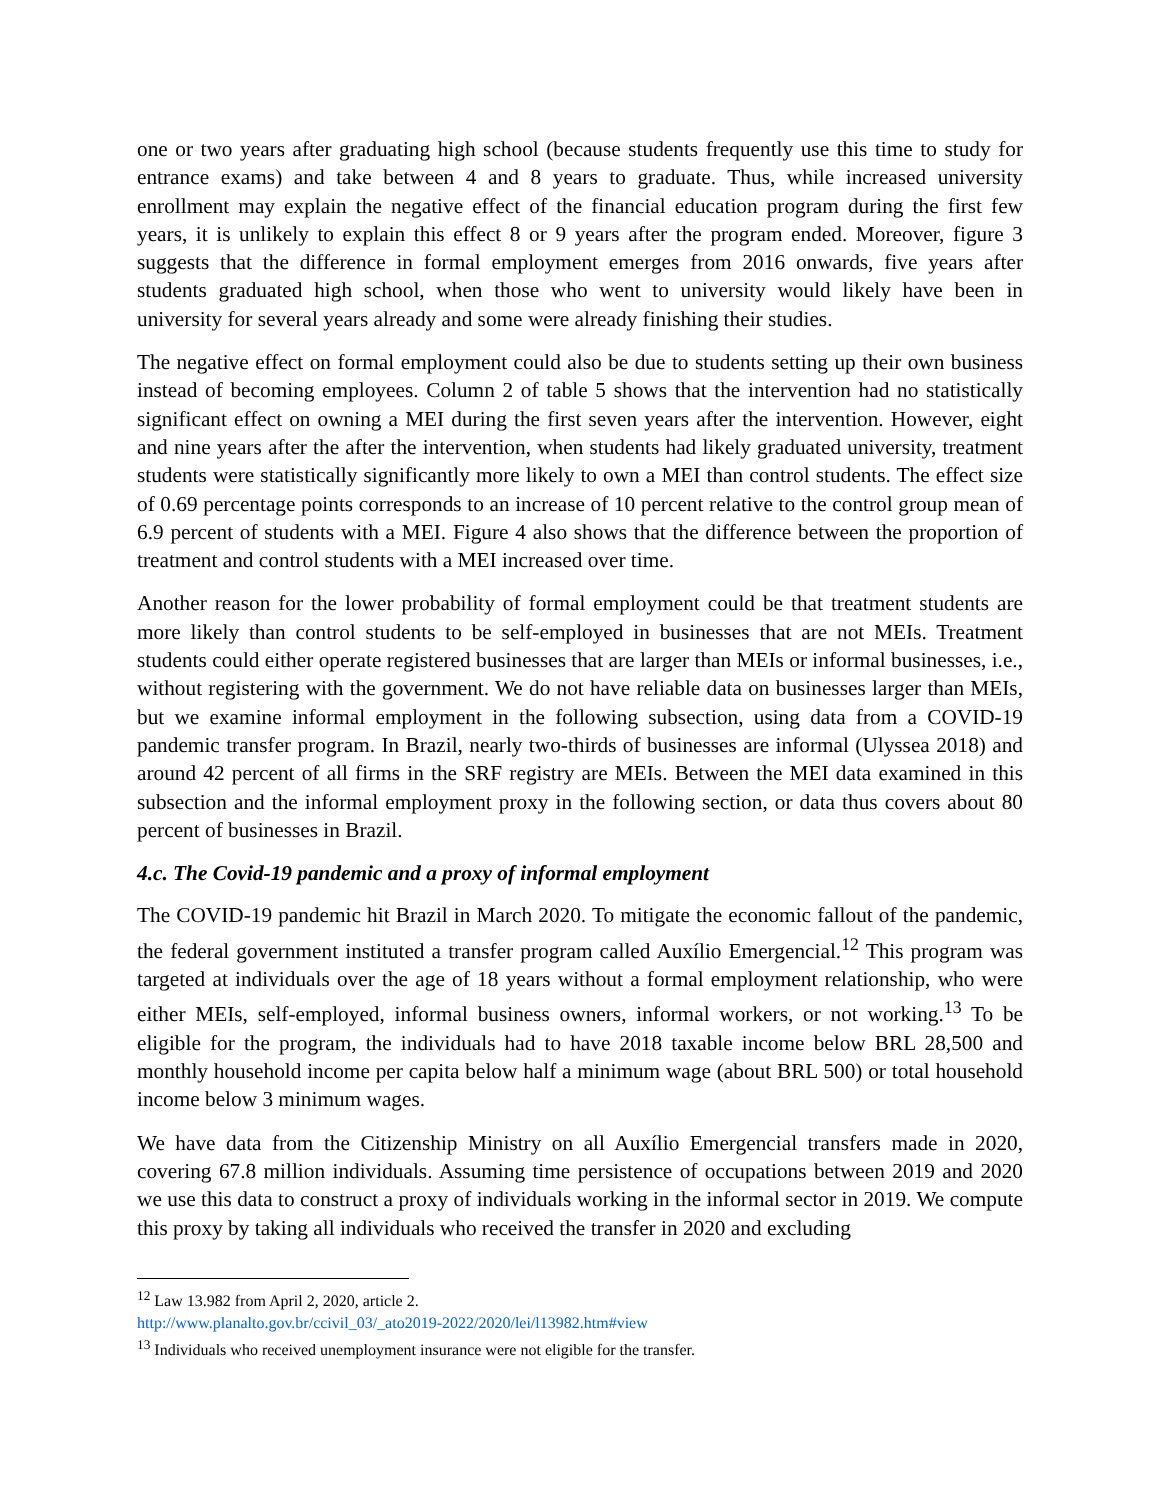one or two years after graduating high school (because students frequently use this time to study for entrance exams) and take between 4 and 8 years to graduate. Thus, while increased university enrollment may explain the negative effect of the financial education program during the first few years, it is unlikely to explain this effect 8 or 9 years after the program ended. Moreover, figure 3 suggests that the difference in formal employment emerges from 2016 onwards, five years after students graduated high school, when those who went to university would likely have been in university for several years already and some were already finishing their studies.
The negative effect on formal employment could also be due to students setting up their own business instead of becoming employees. Column 2 of table 5 shows that the intervention had no statistically significant effect on owning a MEI during the first seven years after the intervention. However, eight and nine years after the after the intervention, when students had likely graduated university, treatment students were statistically significantly more likely to own a MEI than control students. The effect size of 0.69 percentage points corresponds to an increase of 10 percent relative to the control group mean of 6.9 percent of students with a MEI. Figure 4 also shows that the difference between the proportion of treatment and control students with a MEI increased over time.
Another reason for the lower probability of formal employment could be that treatment students are more likely than control students to be self-employed in businesses that are not MEIs. Treatment students could either operate registered businesses that are larger than MEIs or informal businesses, i.e., without registering with the government. We do not have reliable data on businesses larger than MEIs, but we examine informal employment in the following subsection, using data from a COVID-19 pandemic transfer program. In Brazil, nearly two-thirds of businesses are informal (Ulyssea 2018) and around 42 percent of all firms in the SRF registry are MEIs. Between the MEI data examined in this subsection and the informal employment proxy in the following section, or data thus covers about 80 percent of businesses in Brazil.
4.c. The Covid-19 pandemic and a proxy of informal employment
The COVID-19 pandemic hit Brazil in March 2020. To mitigate the economic fallout of the pandemic, the federal government instituted a transfer program called Auxílio Emergencial.<sup>12</sup> This program was targeted at individuals over the age of 18 years without a formal employment relationship, who were either MEIs, self-employed, informal business owners, informal workers, or not working.<sup>13</sup> To be eligible for the program, the individuals had to have 2018 taxable income below BRL 28,500 and monthly household income per capita below half a minimum wage (about BRL 500) or total household income below 3 minimum wages.
We have data from the Citizenship Ministry on all Auxílio Emergencial transfers made in 2020, covering 67.8 million individuals. Assuming time persistence of occupations between 2019 and 2020 we use this data to construct a proxy of individuals working in the informal sector in 2019. We compute this proxy by taking all individuals who received the transfer in 2020 and excluding
<sup>12</sup> Law 13.982 from April 2, 2020, article 2.
http://www.planalto.gov.br/ccivil_03/_ato2019-2022/2020/lei/l13982.htm#view
<sup>13</sup> Individuals who received unemployment insurance were not eligible for the transfer.